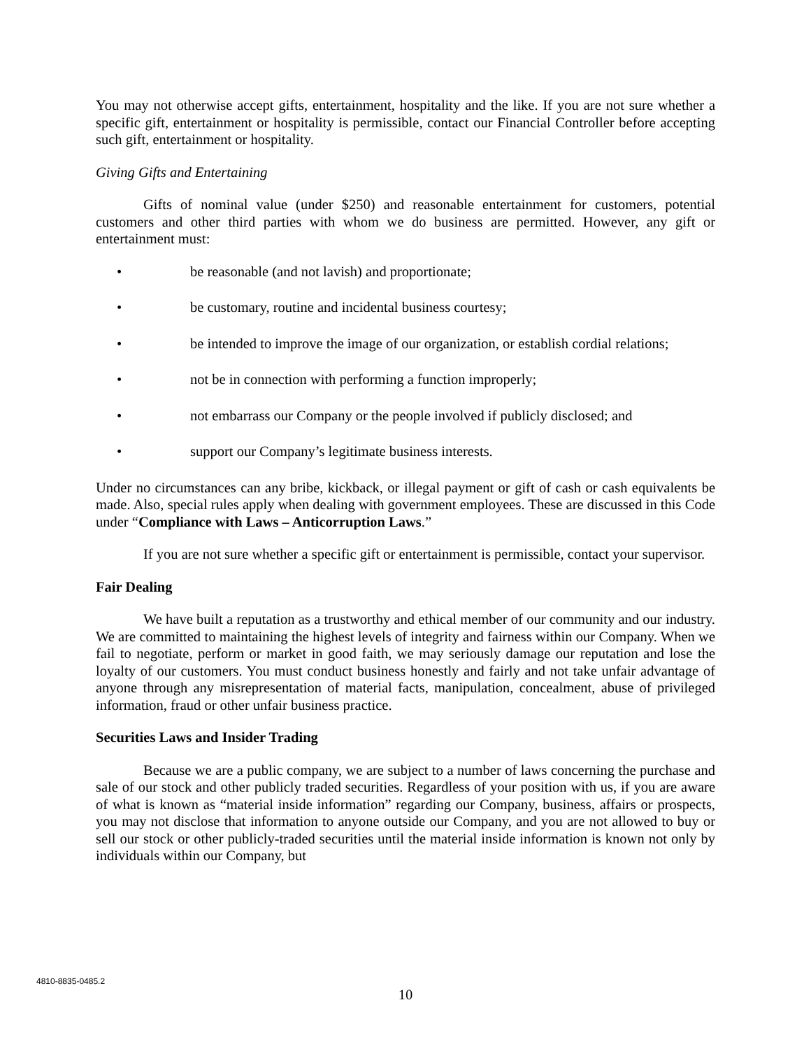You may not otherwise accept gifts, entertainment, hospitality and the like. If you are not sure whether a specific gift, entertainment or hospitality is permissible, contact our Financial Controller before accepting such gift, entertainment or hospitality.
Giving Gifts and Entertaining
Gifts of nominal value (under $250) and reasonable entertainment for customers, potential customers and other third parties with whom we do business are permitted. However, any gift or entertainment must:
• be reasonable (and not lavish) and proportionate;
• be customary, routine and incidental business courtesy;
• be intended to improve the image of our organization, or establish cordial relations;
• not be in connection with performing a function improperly;
• not embarrass our Company or the people involved if publicly disclosed; and
• support our Company’s legitimate business interests.
Under no circumstances can any bribe, kickback, or illegal payment or gift of cash or cash equivalents be made. Also, special rules apply when dealing with government employees. These are discussed in this Code under “Compliance with Laws – Anticorruption Laws.”
If you are not sure whether a specific gift or entertainment is permissible, contact your supervisor.
Fair Dealing
We have built a reputation as a trustworthy and ethical member of our community and our industry. We are committed to maintaining the highest levels of integrity and fairness within our Company. When we fail to negotiate, perform or market in good faith, we may seriously damage our reputation and lose the loyalty of our customers. You must conduct business honestly and fairly and not take unfair advantage of anyone through any misrepresentation of material facts, manipulation, concealment, abuse of privileged information, fraud or other unfair business practice.
Securities Laws and Insider Trading
Because we are a public company, we are subject to a number of laws concerning the purchase and sale of our stock and other publicly traded securities. Regardless of your position with us, if you are aware of what is known as “material inside information” regarding our Company, business, affairs or prospects, you may not disclose that information to anyone outside our Company, and you are not allowed to buy or sell our stock or other publicly-traded securities until the material inside information is known not only by individuals within our Company, but
4810-8835-0485.2
10